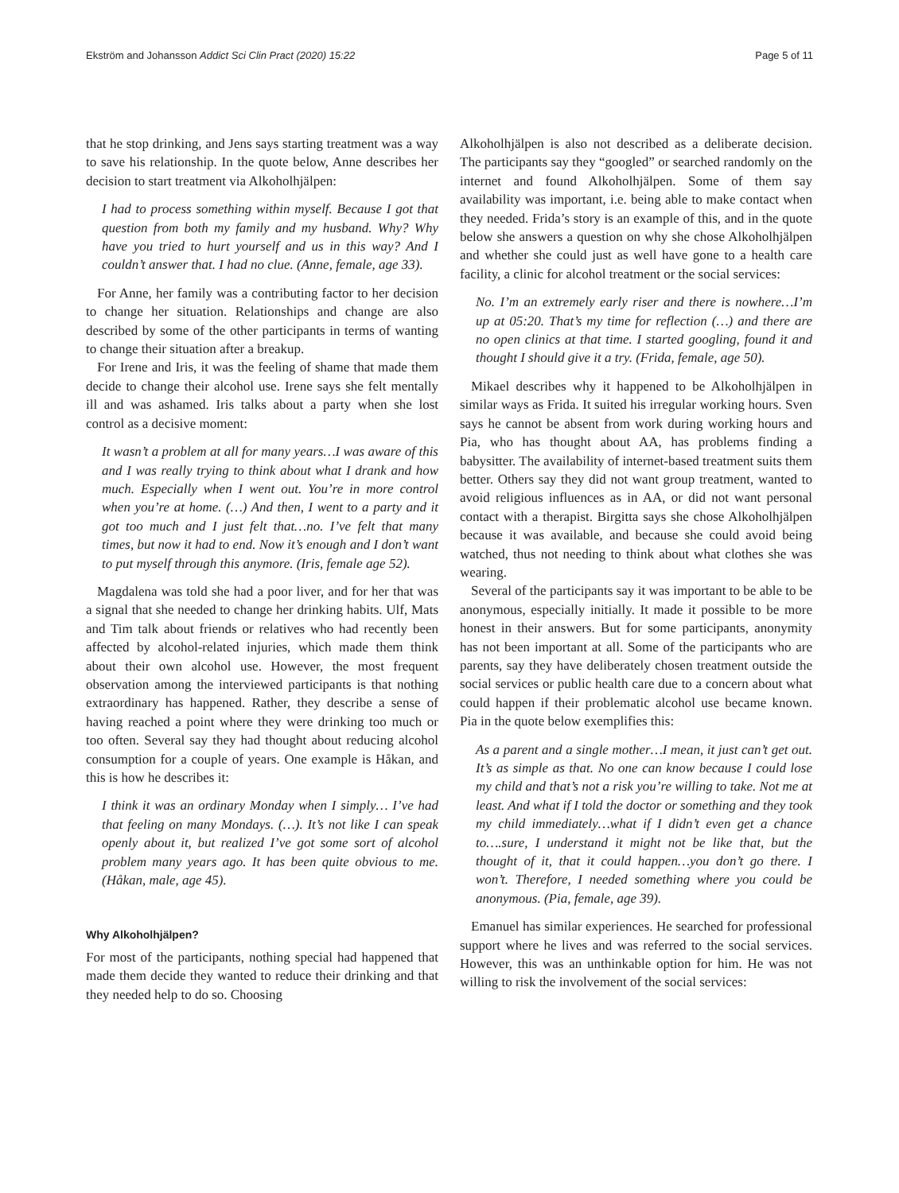Ekström and Johansson Addict Sci Clin Pract (2020) 15:22 Page 5 of 11
that he stop drinking, and Jens says starting treatment was a way to save his relationship. In the quote below, Anne describes her decision to start treatment via Alkoholhjälpen:
I had to process something within myself. Because I got that question from both my family and my husband. Why? Why have you tried to hurt yourself and us in this way? And I couldn’t answer that. I had no clue. (Anne, female, age 33).
For Anne, her family was a contributing factor to her decision to change her situation. Relationships and change are also described by some of the other participants in terms of wanting to change their situation after a breakup.
For Irene and Iris, it was the feeling of shame that made them decide to change their alcohol use. Irene says she felt mentally ill and was ashamed. Iris talks about a party when she lost control as a decisive moment:
It wasn’t a problem at all for many years…I was aware of this and I was really trying to think about what I drank and how much. Especially when I went out. You’re in more control when you’re at home. (…) And then, I went to a party and it got too much and I just felt that…no. I’ve felt that many times, but now it had to end. Now it’s enough and I don’t want to put myself through this anymore. (Iris, female age 52).
Magdalena was told she had a poor liver, and for her that was a signal that she needed to change her drinking habits. Ulf, Mats and Tim talk about friends or relatives who had recently been affected by alcohol-related injuries, which made them think about their own alcohol use. However, the most frequent observation among the interviewed participants is that nothing extraordinary has happened. Rather, they describe a sense of having reached a point where they were drinking too much or too often. Several say they had thought about reducing alcohol consumption for a couple of years. One example is Håkan, and this is how he describes it:
I think it was an ordinary Monday when I simply… I’ve had that feeling on many Mondays. (…). It’s not like I can speak openly about it, but realized I’ve got some sort of alcohol problem many years ago. It has been quite obvious to me. (Håkan, male, age 45).
Why Alkoholhjälpen?
For most of the participants, nothing special had happened that made them decide they wanted to reduce their drinking and that they needed help to do so. Choosing
Alkoholhjälpen is also not described as a deliberate decision. The participants say they “googled” or searched randomly on the internet and found Alkoholhjälpen. Some of them say availability was important, i.e. being able to make contact when they needed. Frida’s story is an example of this, and in the quote below she answers a question on why she chose Alkoholhjälpen and whether she could just as well have gone to a health care facility, a clinic for alcohol treatment or the social services:
No. I’m an extremely early riser and there is nowhere…I’m up at 05:20. That’s my time for reflection (…) and there are no open clinics at that time. I started googling, found it and thought I should give it a try. (Frida, female, age 50).
Mikael describes why it happened to be Alkoholhjälpen in similar ways as Frida. It suited his irregular working hours. Sven says he cannot be absent from work during working hours and Pia, who has thought about AA, has problems finding a babysitter. The availability of internet-based treatment suits them better. Others say they did not want group treatment, wanted to avoid religious influences as in AA, or did not want personal contact with a therapist. Birgitta says she chose Alkoholhjälpen because it was available, and because she could avoid being watched, thus not needing to think about what clothes she was wearing.
Several of the participants say it was important to be able to be anonymous, especially initially. It made it possible to be more honest in their answers. But for some participants, anonymity has not been important at all. Some of the participants who are parents, say they have deliberately chosen treatment outside the social services or public health care due to a concern about what could happen if their problematic alcohol use became known. Pia in the quote below exemplifies this:
As a parent and a single mother…I mean, it just can’t get out. It’s as simple as that. No one can know because I could lose my child and that’s not a risk you’re willing to take. Not me at least. And what if I told the doctor or something and they took my child immediately…what if I didn’t even get a chance to….sure, I understand it might not be like that, but the thought of it, that it could happen…you don’t go there. I won’t. Therefore, I needed something where you could be anonymous. (Pia, female, age 39).
Emanuel has similar experiences. He searched for professional support where he lives and was referred to the social services. However, this was an unthinkable option for him. He was not willing to risk the involvement of the social services: